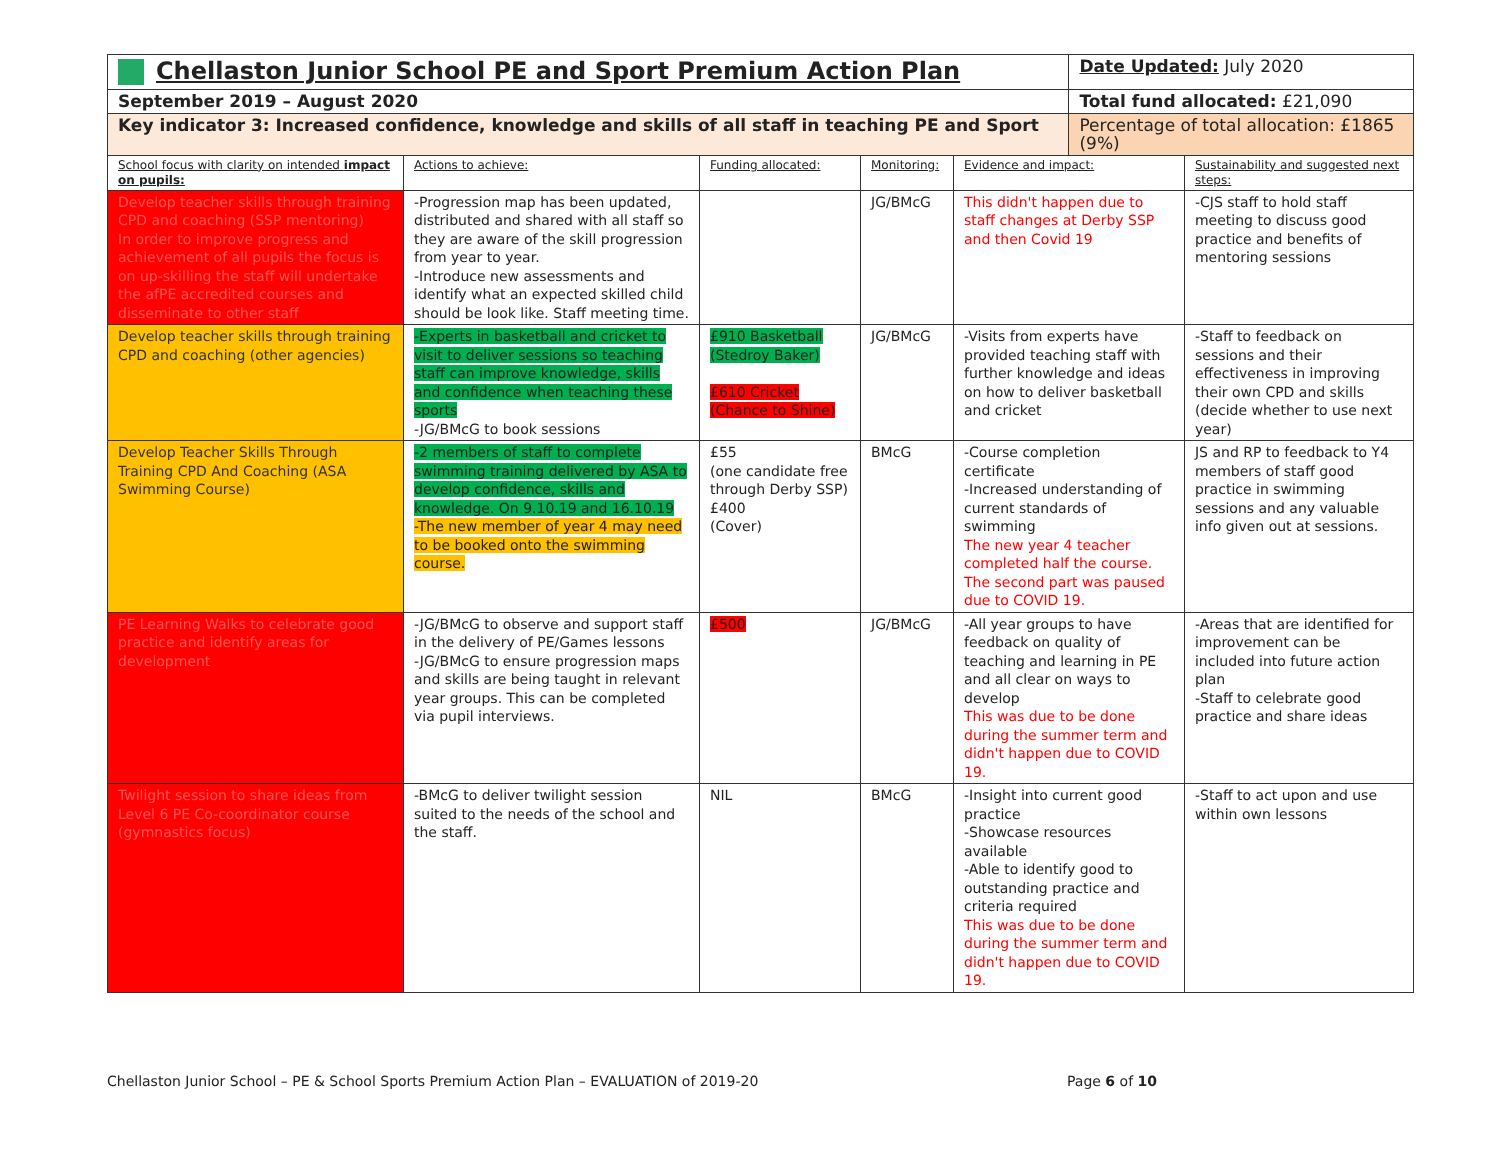| Chellaston Junior School PE and Sport Premium Action Plan | | | | | Date Updated: July 2020 | |
| September 2019 – August 2020 | | | | | Total fund allocated: £21,090 | |
| Key indicator 3: Increased confidence, knowledge and skills of all staff in teaching PE and Sport | | | | | Percentage of total allocation: £1865 (9%) | |
| School focus with clarity on intended impact on pupils: | Actions to achieve: | Funding allocated: | Monitoring: | Evidence and impact: | | Sustainability and suggested next steps: |
| Develop teacher skills through training CPD and coaching (SSP mentoring) In order to improve progress and achievement of all pupils the focus is on up-skilling the staff will undertake the afPE accredited courses and disseminate to other staff | -Progression map has been updated, distributed and shared with all staff so they are aware of the skill progression from year to year. -Introduce new assessments and identify what an expected skilled child should be look like. Staff meeting time. | | JG/BMcG | This didn't happen due to staff changes at Derby SSP and then Covid 19 | | -CJS staff to hold staff meeting to discuss good practice and benefits of mentoring sessions |
| Develop teacher skills through training CPD and coaching (other agencies) | -Experts in basketball and cricket to visit to deliver sessions so teaching staff can improve knowledge, skills and confidence when teaching these sports -JG/BMcG to book sessions | £910 Basketball (Stedroy Baker) £610 Cricket (Chance to Shine) | JG/BMcG | -Visits from experts have provided teaching staff with further knowledge and ideas on how to deliver basketball and cricket | | -Staff to feedback on sessions and their effectiveness in improving their own CPD and skills (decide whether to use next year) |
| Develop Teacher Skills Through Training CPD And Coaching (ASA Swimming Course) | -2 members of staff to complete swimming training delivered by ASA to develop confidence, skills and knowledge. On 9.10.19 and 16.10.19 -The new member of year 4 may need to be booked onto the swimming course. | £55 (one candidate free through Derby SSP) £400 (Cover) | BMcG | -Course completion certificate -Increased understanding of current standards of swimming The new year 4 teacher completed half the course. The second part was paused due to COVID 19. | | JS and RP to feedback to Y4 members of staff good practice in swimming sessions and any valuable info given out at sessions. |
| PE Learning Walks to celebrate good practice and identify areas for development | -JG/BMcG to observe and support staff in the delivery of PE/Games lessons -JG/BMcG to ensure progression maps and skills are being taught in relevant year groups. This can be completed via pupil interviews. | £500 | JG/BMcG | -All year groups to have feedback on quality of teaching and learning in PE and all clear on ways to develop This was due to be done during the summer term and didn't happen due to COVID 19. | | -Areas that are identified for improvement can be included into future action plan -Staff to celebrate good practice and share ideas |
| Twilight session to share ideas from Level 6 PE Co-coordinator course (gymnastics focus) | -BMcG to deliver twilight session suited to the needs of the school and the staff. | NIL | BMcG | -Insight into current good practice -Showcase resources available -Able to identify good to outstanding practice and criteria required This was due to be done during the summer term and didn't happen due to COVID 19. | | -Staff to act upon and use within own lessons |
Chellaston Junior School – PE & School Sports Premium Action Plan – EVALUATION of 2019-20 Page 6 of 10